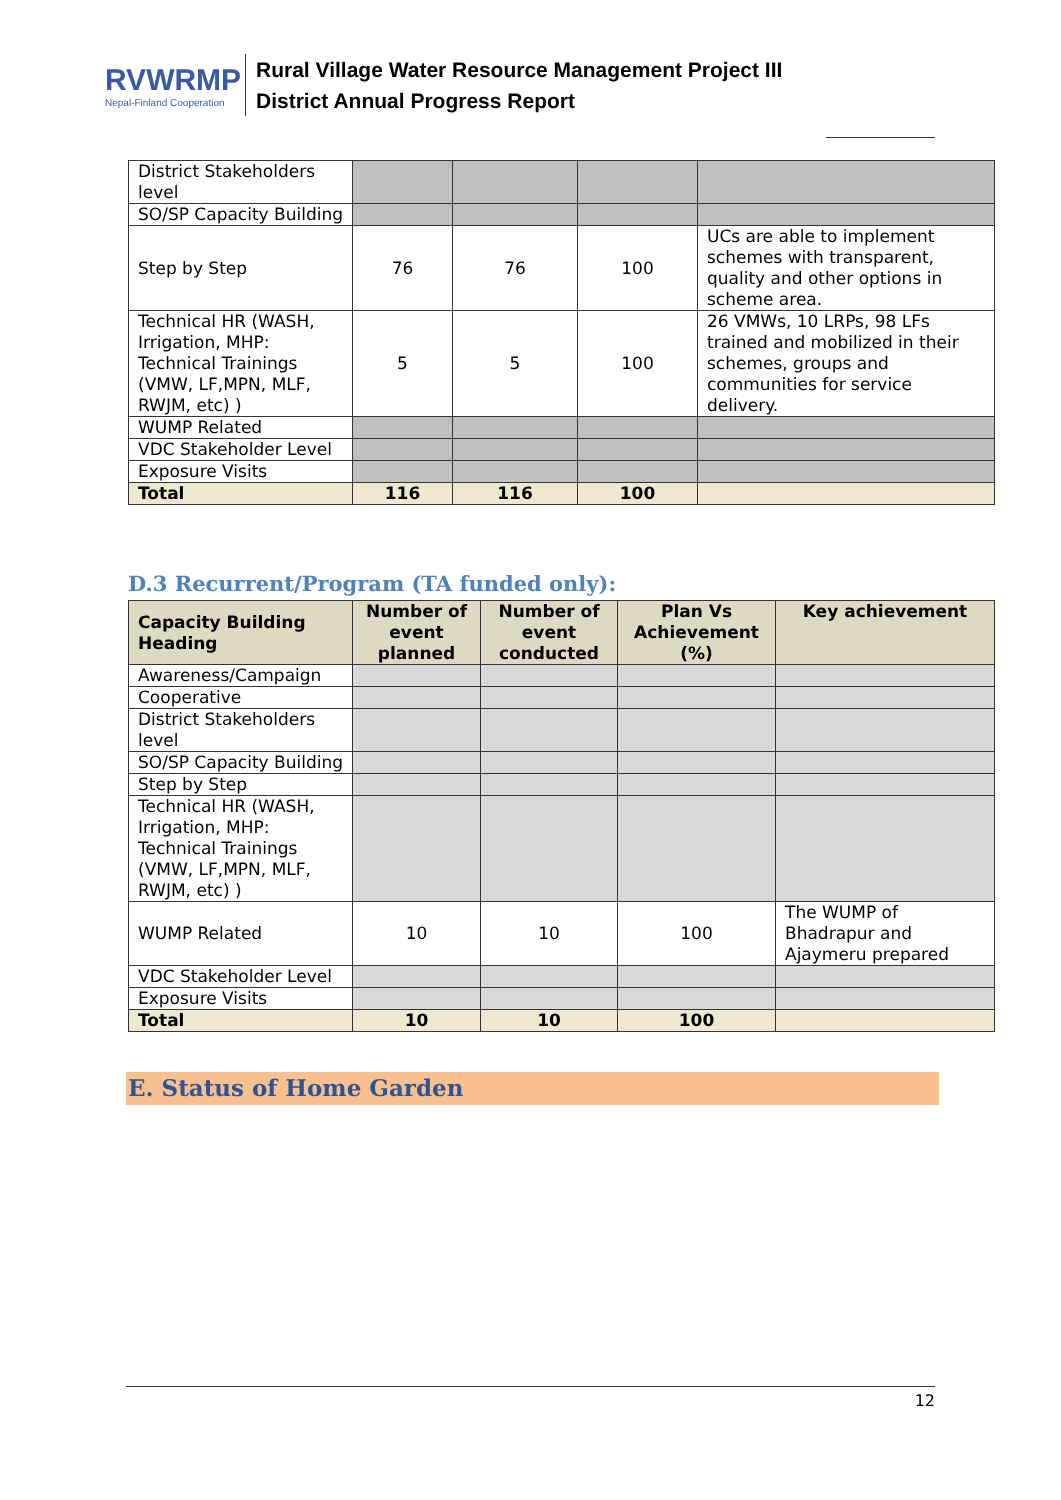RVWRMP
Nepal-Finland Cooperation
Rural Village Water Resource Management Project III
District Annual Progress Report
| District Stakeholders level | | | | |
| SO/SP Capacity Building | | | | |
| Step by Step | 76 | 76 | 100 | UCs are able to implement schemes with transparent, quality and other options in scheme area. |
| Technical HR (WASH, Irrigation, MHP: Technical Trainings (VMW, LF,MPN, MLF, RWJM, etc) ) | 5 | 5 | 100 | 26 VMWs, 10 LRPs, 98 LFs trained and mobilized in their schemes, groups and communities for service delivery. |
| WUMP Related | | | | |
| VDC Stakeholder Level | | | | |
| Exposure Visits | | | | |
| Total | 116 | 116 | 100 | |
D.3 Recurrent/Program (TA funded only):
| Capacity Building Heading | Number of event planned | Number of event conducted | Plan Vs Achievement (%) | Key achievement |
| --- | --- | --- | --- | --- |
| Awareness/Campaign | | | | |
| Cooperative | | | | |
| District Stakeholders level | | | | |
| SO/SP Capacity Building | | | | |
| Step by Step | | | | |
| Technical HR (WASH, Irrigation, MHP: Technical Trainings (VMW, LF,MPN, MLF, RWJM, etc) ) | | | | |
| WUMP Related | 10 | 10 | 100 | The WUMP of Bhadrapur and Ajaymeru prepared |
| VDC Stakeholder Level | | | | |
| Exposure Visits | | | | |
| Total | 10 | 10 | 100 | |
E. Status of Home Garden
12